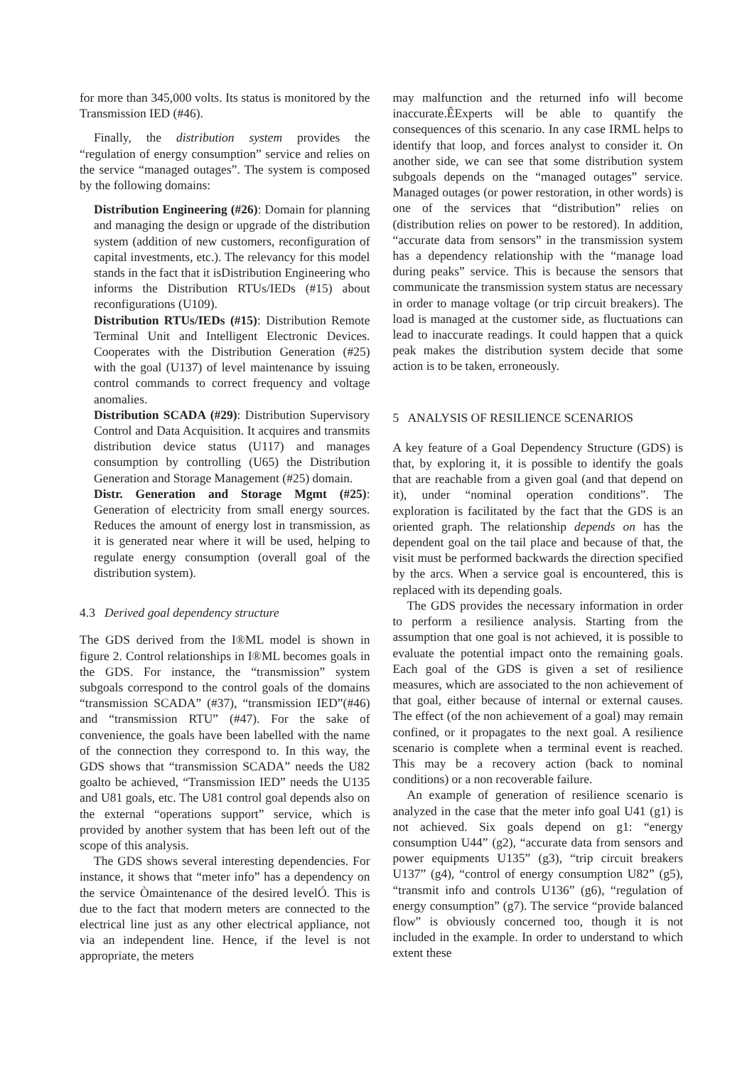for more than 345,000 volts. Its status is monitored by the Transmission IED (#46).
Finally, the distribution system provides the “regulation of energy consumption” service and relies on the service “managed outages”. The system is composed by the following domains:
Distribution Engineering (#26): Domain for planning and managing the design or upgrade of the distribution system (addition of new customers, reconfiguration of capital investments, etc.). The relevancy for this model stands in the fact that it isDistribution Engineering who informs the Distribution RTUs/IEDs (#15) about reconfigurations (U109).
Distribution RTUs/IEDs (#15): Distribution Remote Terminal Unit and Intelligent Electronic Devices. Cooperates with the Distribution Generation (#25) with the goal (U137) of level maintenance by issuing control commands to correct frequency and voltage anomalies.
Distribution SCADA (#29): Distribution Supervisory Control and Data Acquisition. It acquires and transmits distribution device status (U117) and manages consumption by controlling (U65) the Distribution Generation and Storage Management (#25) domain.
Distr. Generation and Storage Mgmt (#25): Generation of electricity from small energy sources. Reduces the amount of energy lost in transmission, as it is generated near where it will be used, helping to regulate energy consumption (overall goal of the distribution system).
4.3 Derived goal dependency structure
The GDS derived from the I®ML model is shown in figure 2. Control relationships in I®ML becomes goals in the GDS. For instance, the “transmission” system subgoals correspond to the control goals of the domains “transmission SCADA” (#37), “transmission IED”(#46) and “transmission RTU” (#47). For the sake of convenience, the goals have been labelled with the name of the connection they correspond to. In this way, the GDS shows that “transmission SCADA” needs the U82 goalto be achieved, “Transmission IED” needs the U135 and U81 goals, etc. The U81 control goal depends also on the external “operations support” service, which is provided by another system that has been left out of the scope of this analysis.
The GDS shows several interesting dependencies. For instance, it shows that “meter info” has a dependency on the service Òmaintenance of the desired levelÓ. This is due to the fact that modern meters are connected to the electrical line just as any other electrical appliance, not via an independent line. Hence, if the level is not appropriate, the meters
may malfunction and the returned info will become inaccurate.ÊExperts will be able to quantify the consequences of this scenario. In any case IRML helps to identify that loop, and forces analyst to consider it. On another side, we can see that some distribution system subgoals depends on the “managed outages” service. Managed outages (or power restoration, in other words) is one of the services that “distribution” relies on (distribution relies on power to be restored). In addition, “accurate data from sensors” in the transmission system has a dependency relationship with the “manage load during peaks” service. This is because the sensors that communicate the transmission system status are necessary in order to manage voltage (or trip circuit breakers). The load is managed at the customer side, as fluctuations can lead to inaccurate readings. It could happen that a quick peak makes the distribution system decide that some action is to be taken, erroneously.
5 ANALYSIS OF RESILIENCE SCENARIOS
A key feature of a Goal Dependency Structure (GDS) is that, by exploring it, it is possible to identify the goals that are reachable from a given goal (and that depend on it), under “nominal operation conditions”. The exploration is facilitated by the fact that the GDS is an oriented graph. The relationship depends on has the dependent goal on the tail place and because of that, the visit must be performed backwards the direction specified by the arcs. When a service goal is encountered, this is replaced with its depending goals.
The GDS provides the necessary information in order to perform a resilience analysis. Starting from the assumption that one goal is not achieved, it is possible to evaluate the potential impact onto the remaining goals. Each goal of the GDS is given a set of resilience measures, which are associated to the non achievement of that goal, either because of internal or external causes. The effect (of the non achievement of a goal) may remain confined, or it propagates to the next goal. A resilience scenario is complete when a terminal event is reached. This may be a recovery action (back to nominal conditions) or a non recoverable failure.
An example of generation of resilience scenario is analyzed in the case that the meter info goal U41 (g1) is not achieved. Six goals depend on g1: “energy consumption U44” (g2), “accurate data from sensors and power equipments U135” (g3), “trip circuit breakers U137” (g4), “control of energy consumption U82” (g5), “transmit info and controls U136” (g6), “regulation of energy consumption” (g7). The service “provide balanced flow” is obviously concerned too, though it is not included in the example. In order to understand to which extent these